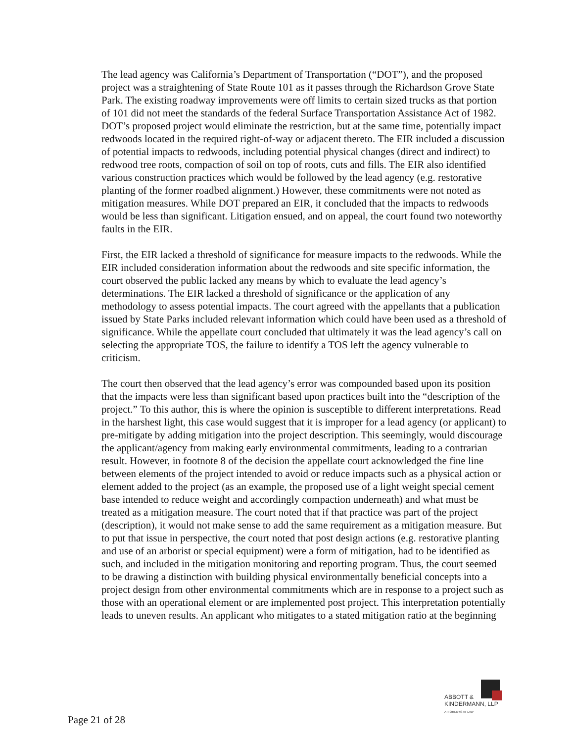The lead agency was California’s Department of Transportation (“DOT”), and the proposed project was a straightening of State Route 101 as it passes through the Richardson Grove State Park. The existing roadway improvements were off limits to certain sized trucks as that portion of 101 did not meet the standards of the federal Surface Transportation Assistance Act of 1982. DOT’s proposed project would eliminate the restriction, but at the same time, potentially impact redwoods located in the required right-of-way or adjacent thereto. The EIR included a discussion of potential impacts to redwoods, including potential physical changes (direct and indirect) to redwood tree roots, compaction of soil on top of roots, cuts and fills. The EIR also identified various construction practices which would be followed by the lead agency (e.g. restorative planting of the former roadbed alignment.) However, these commitments were not noted as mitigation measures. While DOT prepared an EIR, it concluded that the impacts to redwoods would be less than significant. Litigation ensued, and on appeal, the court found two noteworthy faults in the EIR.
First, the EIR lacked a threshold of significance for measure impacts to the redwoods. While the EIR included consideration information about the redwoods and site specific information, the court observed the public lacked any means by which to evaluate the lead agency’s determinations. The EIR lacked a threshold of significance or the application of any methodology to assess potential impacts. The court agreed with the appellants that a publication issued by State Parks included relevant information which could have been used as a threshold of significance. While the appellate court concluded that ultimately it was the lead agency’s call on selecting the appropriate TOS, the failure to identify a TOS left the agency vulnerable to criticism.
The court then observed that the lead agency’s error was compounded based upon its position that the impacts were less than significant based upon practices built into the “description of the project.” To this author, this is where the opinion is susceptible to different interpretations. Read in the harshest light, this case would suggest that it is improper for a lead agency (or applicant) to pre-mitigate by adding mitigation into the project description. This seemingly, would discourage the applicant/agency from making early environmental commitments, leading to a contrarian result. However, in footnote 8 of the decision the appellate court acknowledged the fine line between elements of the project intended to avoid or reduce impacts such as a physical action or element added to the project (as an example, the proposed use of a light weight special cement base intended to reduce weight and accordingly compaction underneath) and what must be treated as a mitigation measure. The court noted that if that practice was part of the project (description), it would not make sense to add the same requirement as a mitigation measure. But to put that issue in perspective, the court noted that post design actions (e.g. restorative planting and use of an arborist or special equipment) were a form of mitigation, had to be identified as such, and included in the mitigation monitoring and reporting program. Thus, the court seemed to be drawing a distinction with building physical environmentally beneficial concepts into a project design from other environmental commitments which are in response to a project such as those with an operational element or are implemented post project. This interpretation potentially leads to uneven results. An applicant who mitigates to a stated mitigation ratio at the beginning
ABBOTT &
KINDERMANN, LLP
ATTORNEYS AT LAW
Page 21 of 28